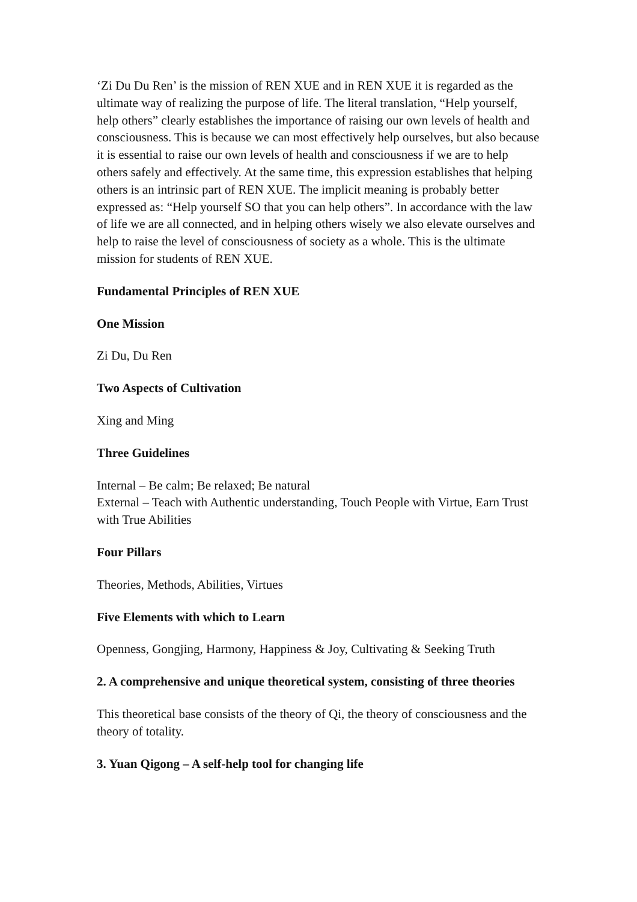‘Zi Du Du Ren’ is the mission of REN XUE and in REN XUE it is regarded as the ultimate way of realizing the purpose of life. The literal translation, “Help yourself, help others” clearly establishes the importance of raising our own levels of health and consciousness. This is because we can most effectively help ourselves, but also because it is essential to raise our own levels of health and consciousness if we are to help others safely and effectively. At the same time, this expression establishes that helping others is an intrinsic part of REN XUE. The implicit meaning is probably better expressed as: “Help yourself SO that you can help others”. In accordance with the law of life we are all connected, and in helping others wisely we also elevate ourselves and help to raise the level of consciousness of society as a whole. This is the ultimate mission for students of REN XUE.
Fundamental Principles of REN XUE
One Mission
Zi Du, Du Ren
Two Aspects of Cultivation
Xing and Ming
Three Guidelines
Internal – Be calm; Be relaxed; Be natural
External – Teach with Authentic understanding, Touch People with Virtue, Earn Trust with True Abilities
Four Pillars
Theories, Methods, Abilities, Virtues
Five Elements with which to Learn
Openness, Gongjing, Harmony, Happiness & Joy, Cultivating & Seeking Truth
2. A comprehensive and unique theoretical system, consisting of three theories
This theoretical base consists of the theory of Qi, the theory of consciousness and the theory of totality.
3. Yuan Qigong – A self-help tool for changing life